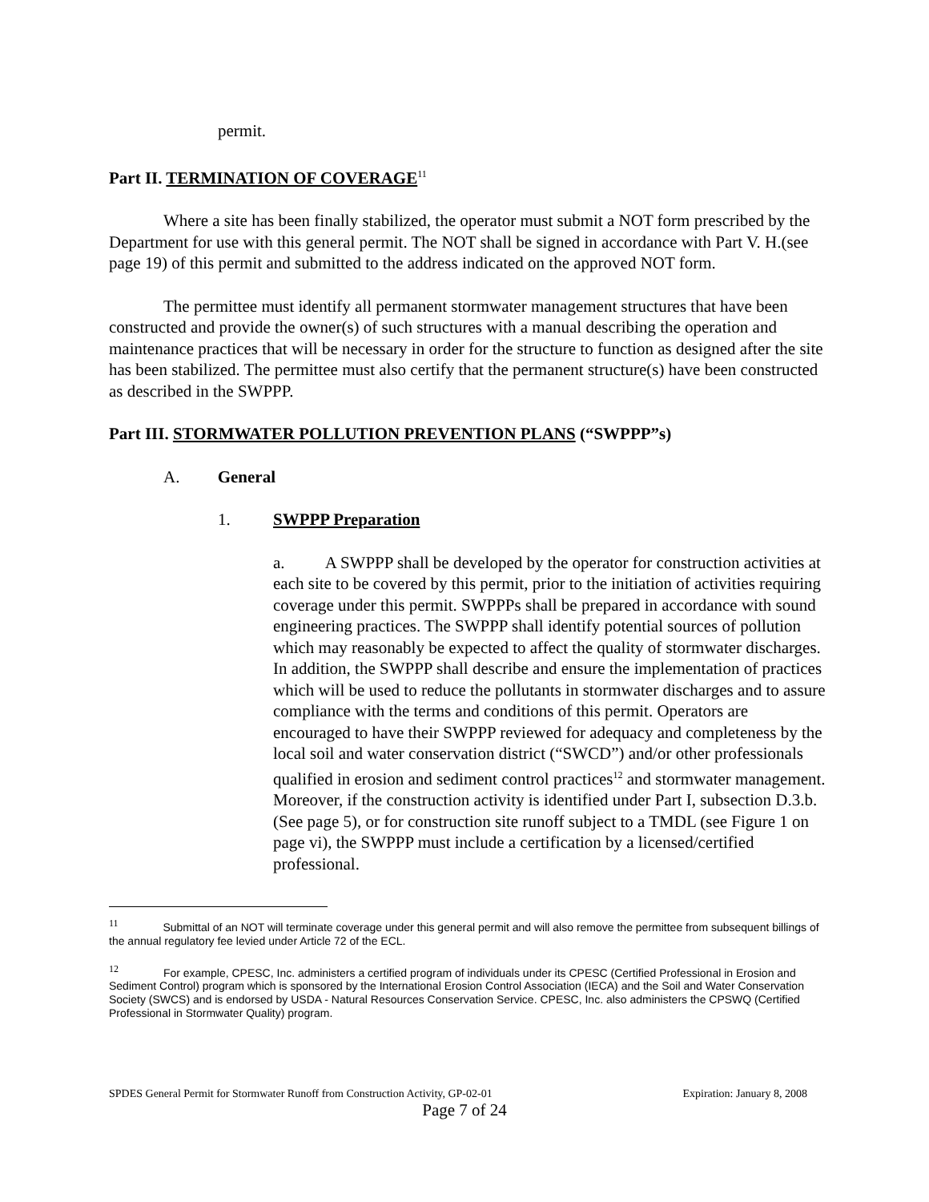permit.
Part II. TERMINATION OF COVERAGE<sup>11</sup>
Where a site has been finally stabilized, the operator must submit a NOT form prescribed by the Department for use with this general permit. The NOT shall be signed in accordance with Part V. H.(see page 19) of this permit and submitted to the address indicated on the approved NOT form.
The permittee must identify all permanent stormwater management structures that have been constructed and provide the owner(s) of such structures with a manual describing the operation and maintenance practices that will be necessary in order for the structure to function as designed after the site has been stabilized. The permittee must also certify that the permanent structure(s) have been constructed as described in the SWPPP.
Part III. STORMWATER POLLUTION PREVENTION PLANS (“SWPPP”s)
A. General
1. SWPPP Preparation
a. A SWPPP shall be developed by the operator for construction activities at each site to be covered by this permit, prior to the initiation of activities requiring coverage under this permit. SWPPPs shall be prepared in accordance with sound engineering practices. The SWPPP shall identify potential sources of pollution which may reasonably be expected to affect the quality of stormwater discharges. In addition, the SWPPP shall describe and ensure the implementation of practices which will be used to reduce the pollutants in stormwater discharges and to assure compliance with the terms and conditions of this permit. Operators are encouraged to have their SWPPP reviewed for adequacy and completeness by the local soil and water conservation district (“SWCD”) and/or other professionals qualified in erosion and sediment control practices<sup>12</sup> and stormwater management. Moreover, if the construction activity is identified under Part I, subsection D.3.b. (See page 5), or for construction site runoff subject to a TMDL (see Figure 1 on page vi), the SWPPP must include a certification by a licensed/certified professional.
<sup>11</sup> Submittal of an NOT will terminate coverage under this general permit and will also remove the permittee from subsequent billings of the annual regulatory fee levied under Article 72 of the ECL.
<sup>12</sup> For example, CPESC, Inc. administers a certified program of individuals under its CPESC (Certified Professional in Erosion and Sediment Control) program which is sponsored by the International Erosion Control Association (IECA) and the Soil and Water Conservation Society (SWCS) and is endorsed by USDA - Natural Resources Conservation Service. CPESC, Inc. also administers the CPSWQ (Certified Professional in Stormwater Quality) program.
SPDES General Permit for Stormwater Runoff from Construction Activity, GP-02-01 Expiration: January 8, 2008
Page 7 of 24